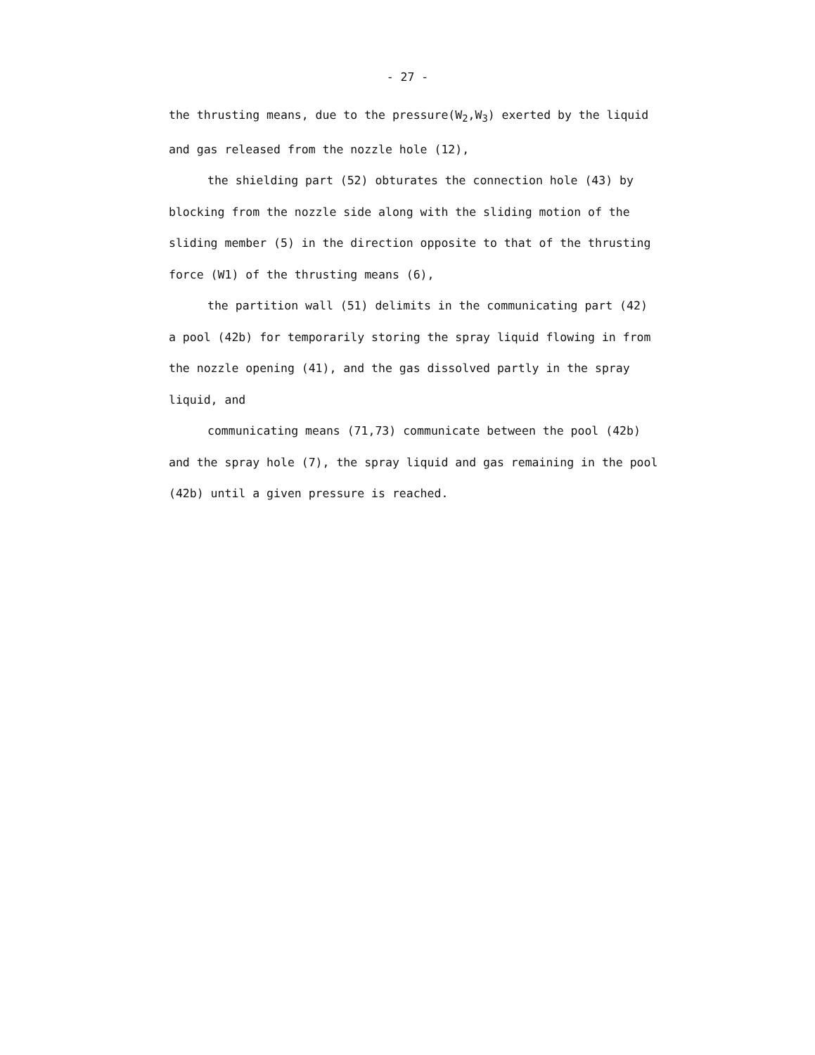- 27 -
the thrusting means, due to the pressure(W<sub>2</sub>,W<sub>3</sub>) exerted by the liquid and gas released from the nozzle hole (12),
the shielding part (52) obturates the connection hole (43) by blocking from the nozzle side along with the sliding motion of the sliding member (5) in the direction opposite to that of the thrusting force (W1) of the thrusting means (6),
the partition wall (51) delimits in the communicating part (42) a pool (42b) for temporarily storing the spray liquid flowing in from the nozzle opening (41), and the gas dissolved partly in the spray liquid, and
communicating means (71,73) communicate between the pool (42b) and the spray hole (7), the spray liquid and gas remaining in the pool (42b) until a given pressure is reached.